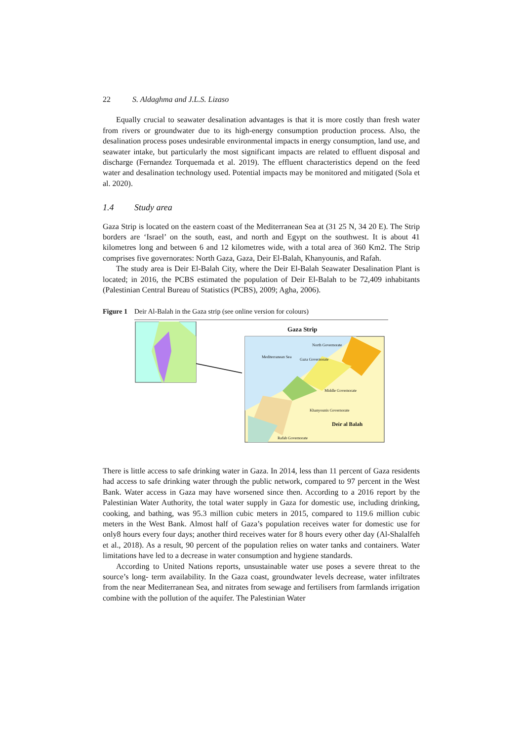22 S. Aldaghma and J.L.S. Lizaso
Equally crucial to seawater desalination advantages is that it is more costly than fresh water from rivers or groundwater due to its high-energy consumption production process. Also, the desalination process poses undesirable environmental impacts in energy consumption, land use, and seawater intake, but particularly the most significant impacts are related to effluent disposal and discharge (Fernandez Torquemada et al. 2019). The effluent characteristics depend on the feed water and desalination technology used. Potential impacts may be monitored and mitigated (Sola et al. 2020).
1.4 Study area
Gaza Strip is located on the eastern coast of the Mediterranean Sea at (31 25 N, 34 20 E). The Strip borders are ‘Israel’ on the south, east, and north and Egypt on the southwest. It is about 41 kilometres long and between 6 and 12 kilometres wide, with a total area of 360 Km2. The Strip comprises five governorates: North Gaza, Gaza, Deir El-Balah, Khanyounis, and Rafah.
The study area is Deir El-Balah City, where the Deir El-Balah Seawater Desalination Plant is located; in 2016, the PCBS estimated the population of Deir El-Balah to be 72,409 inhabitants (Palestinian Central Bureau of Statistics (PCBS), 2009; Agha, 2006).
Figure 1 Deir Al-Balah in the Gaza strip (see online version for colours)
Gaza Strip
Mediterranean Sea
North Governorate
Gaza Governorate
Middle Governorate
Khanyounis Governorate
Deir al Balah
Rafah Governorate
There is little access to safe drinking water in Gaza. In 2014, less than 11 percent of Gaza residents had access to safe drinking water through the public network, compared to 97 percent in the West Bank. Water access in Gaza may have worsened since then. According to a 2016 report by the Palestinian Water Authority, the total water supply in Gaza for domestic use, including drinking, cooking, and bathing, was 95.3 million cubic meters in 2015, compared to 119.6 million cubic meters in the West Bank. Almost half of Gaza’s population receives water for domestic use for only8 hours every four days; another third receives water for 8 hours every other day (Al-Shalalfeh et al., 2018). As a result, 90 percent of the population relies on water tanks and containers. Water limitations have led to a decrease in water consumption and hygiene standards.
According to United Nations reports, unsustainable water use poses a severe threat to the source’s long- term availability. In the Gaza coast, groundwater levels decrease, water infiltrates from the near Mediterranean Sea, and nitrates from sewage and fertilisers from farmlands irrigation combine with the pollution of the aquifer. The Palestinian Water